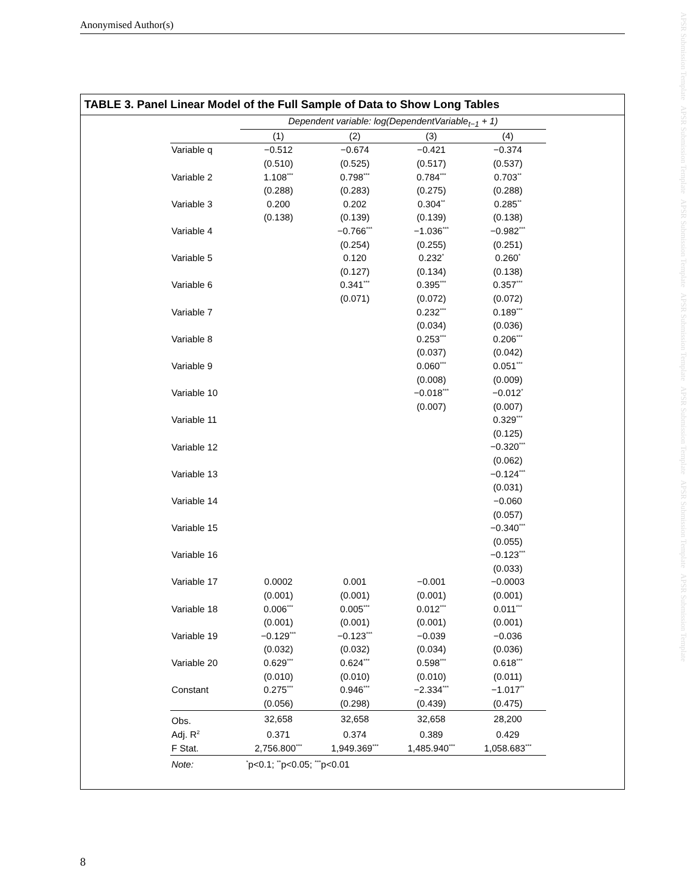Anonymised Author(s)
TABLE 3. Panel Linear Model of the Full Sample of Data to Show Long Tables
| | Dependent variable: log(DependentVariable<sub>t−1</sub> + 1) | | | |
| | (1) | (2) | (3) | (4) |
| Variable q | −0.512 | −0.674 | −0.421 | −0.374 |
| | (0.510) | (0.525) | (0.517) | (0.537) |
| Variable 2 | 1.108<sup>***</sup> | 0.798<sup>***</sup> | 0.784<sup>***</sup> | 0.703<sup>**</sup> |
| | (0.288) | (0.283) | (0.275) | (0.288) |
| Variable 3 | 0.200 | 0.202 | 0.304<sup>**</sup> | 0.285<sup>**</sup> |
| | (0.138) | (0.139) | (0.139) | (0.138) |
| Variable 4 | | −0.766<sup>***</sup> | −1.036<sup>***</sup> | −0.982<sup>***</sup> |
| | | (0.254) | (0.255) | (0.251) |
| Variable 5 | | 0.120 | 0.232<sup>*</sup> | 0.260<sup>*</sup> |
| | | (0.127) | (0.134) | (0.138) |
| Variable 6 | | 0.341<sup>***</sup> | 0.395<sup>***</sup> | 0.357<sup>***</sup> |
| | | (0.071) | (0.072) | (0.072) |
| Variable 7 | | | 0.232<sup>***</sup> | 0.189<sup>***</sup> |
| | | | (0.034) | (0.036) |
| Variable 8 | | | 0.253<sup>***</sup> | 0.206<sup>***</sup> |
| | | | (0.037) | (0.042) |
| Variable 9 | | | 0.060<sup>***</sup> | 0.051<sup>***</sup> |
| | | | (0.008) | (0.009) |
| Variable 10 | | | −0.018<sup>***</sup> | −0.012<sup>*</sup> |
| | | | (0.007) | (0.007) |
| Variable 11 | | | | 0.329<sup>***</sup> |
| | | | | (0.125) |
| Variable 12 | | | | −0.320<sup>***</sup> |
| | | | | (0.062) |
| Variable 13 | | | | −0.124<sup>***</sup> |
| | | | | (0.031) |
| Variable 14 | | | | −0.060 |
| | | | | (0.057) |
| Variable 15 | | | | −0.340<sup>***</sup> |
| | | | | (0.055) |
| Variable 16 | | | | −0.123<sup>***</sup> |
| | | | | (0.033) |
| Variable 17 | 0.0002 | 0.001 | −0.001 | −0.0003 |
| | (0.001) | (0.001) | (0.001) | (0.001) |
| Variable 18 | 0.006<sup>***</sup> | 0.005<sup>***</sup> | 0.012<sup>***</sup> | 0.011<sup>***</sup> |
| | (0.001) | (0.001) | (0.001) | (0.001) |
| Variable 19 | −0.129<sup>***</sup> | −0.123<sup>***</sup> | −0.039 | −0.036 |
| | (0.032) | (0.032) | (0.034) | (0.036) |
| Variable 20 | 0.629<sup>***</sup> | 0.624<sup>***</sup> | 0.598<sup>***</sup> | 0.618<sup>***</sup> |
| | (0.010) | (0.010) | (0.010) | (0.011) |
| Constant | 0.275<sup>***</sup> | 0.946<sup>***</sup> | −2.334<sup>***</sup> | −1.017<sup>**</sup> |
| | (0.056) | (0.298) | (0.439) | (0.475) |
| Obs. | 32,658 | 32,658 | 32,658 | 28,200 |
| Adj. R<sup>2</sup> | 0.371 | 0.374 | 0.389 | 0.429 |
| F Stat. | 2,756.800<sup>***</sup> | 1,949.369<sup>***</sup> | 1,485.940<sup>***</sup> | 1,058.683<sup>***</sup> |
| Note: | <sup>*</sup> p<0.1; <sup>**</sup>p<0.05; <sup>***</sup>p<0.01 | | | |
8
APSR Submission Template APSR Submission Template APSR Submission Template APSR Submission Template APSR Submission Template APSR Submission Template APSR Submission Template